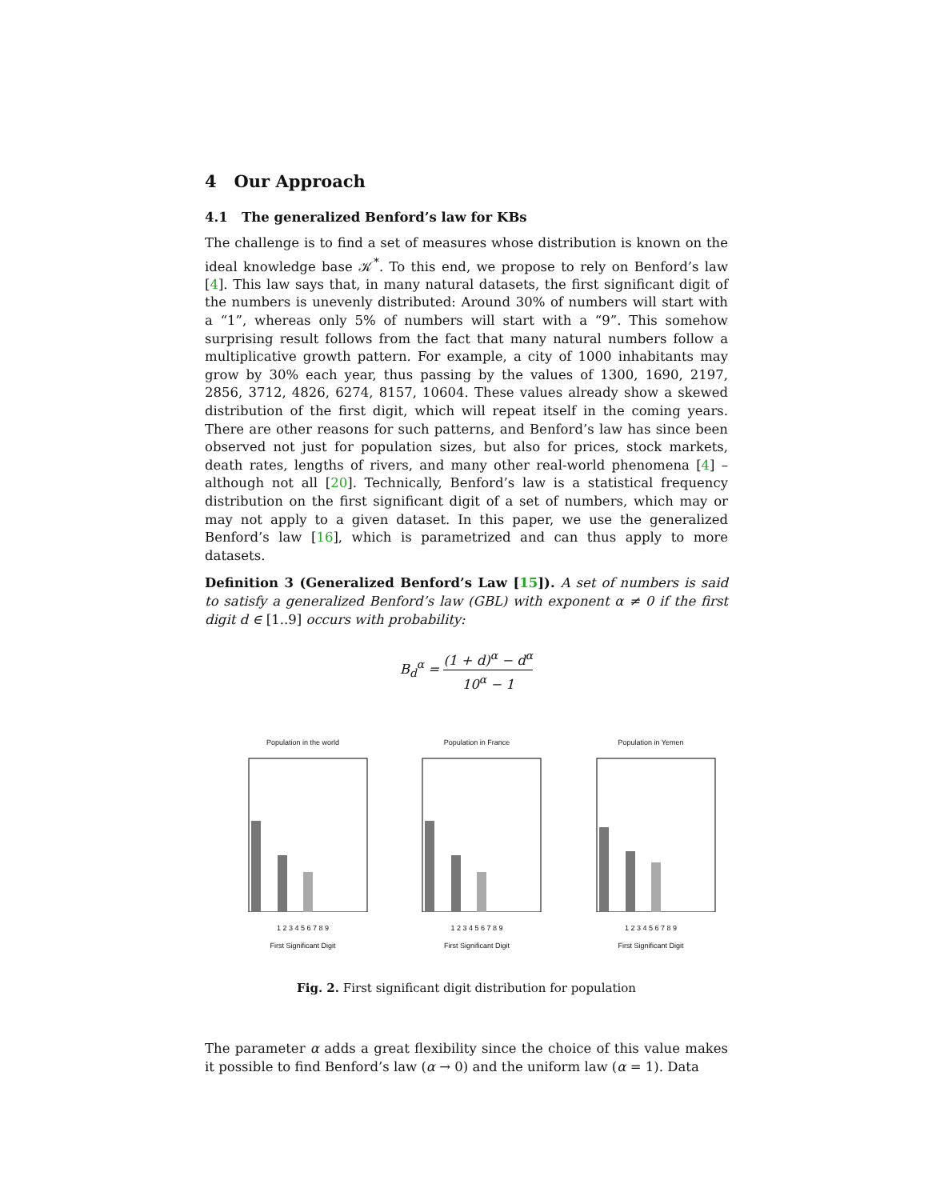4 Our Approach
4.1 The generalized Benford’s law for KBs
The challenge is to find a set of measures whose distribution is known on the ideal knowledge base 𝒦<sup>*</sup>. To this end, we propose to rely on Benford’s law [4]. This law says that, in many natural datasets, the first significant digit of the numbers is unevenly distributed: Around 30% of numbers will start with a “1”, whereas only 5% of numbers will start with a “9”. This somehow surprising result follows from the fact that many natural numbers follow a multiplicative growth pattern. For example, a city of 1000 inhabitants may grow by 30% each year, thus passing by the values of 1300, 1690, 2197, 2856, 3712, 4826, 6274, 8157, 10604. These values already show a skewed distribution of the first digit, which will repeat itself in the coming years. There are other reasons for such patterns, and Benford’s law has since been observed not just for population sizes, but also for prices, stock markets, death rates, lengths of rivers, and many other real-world phenomena [4] – although not all [20]. Technically, Benford’s law is a statistical frequency distribution on the first significant digit of a set of numbers, which may or may not apply to a given dataset. In this paper, we use the generalized Benford’s law [16], which is parametrized and can thus apply to more datasets.
Definition 3 (Generalized Benford’s Law [15]). A set of numbers is said to satisfy a generalized Benford’s law (GBL) with exponent α ≠ 0 if the first digit d ∈ [1..9] occurs with probability:
B<sub>d</sub><sup>α</sup> = (1 + d)<sup>α</sup> − d<sup>α</sup> 10<sup>α</sup> − 1
Population in the world
1 2 3 4 5 6 7 8 9
First Significant Digit
Population in France
1 2 3 4 5 6 7 8 9
First Significant Digit
Population in Yemen
1 2 3 4 5 6 7 8 9
First Significant Digit
Fig. 2. First significant digit distribution for population
The parameter α adds a great flexibility since the choice of this value makes it possible to find Benford’s law (α → 0) and the uniform law (α = 1). Data